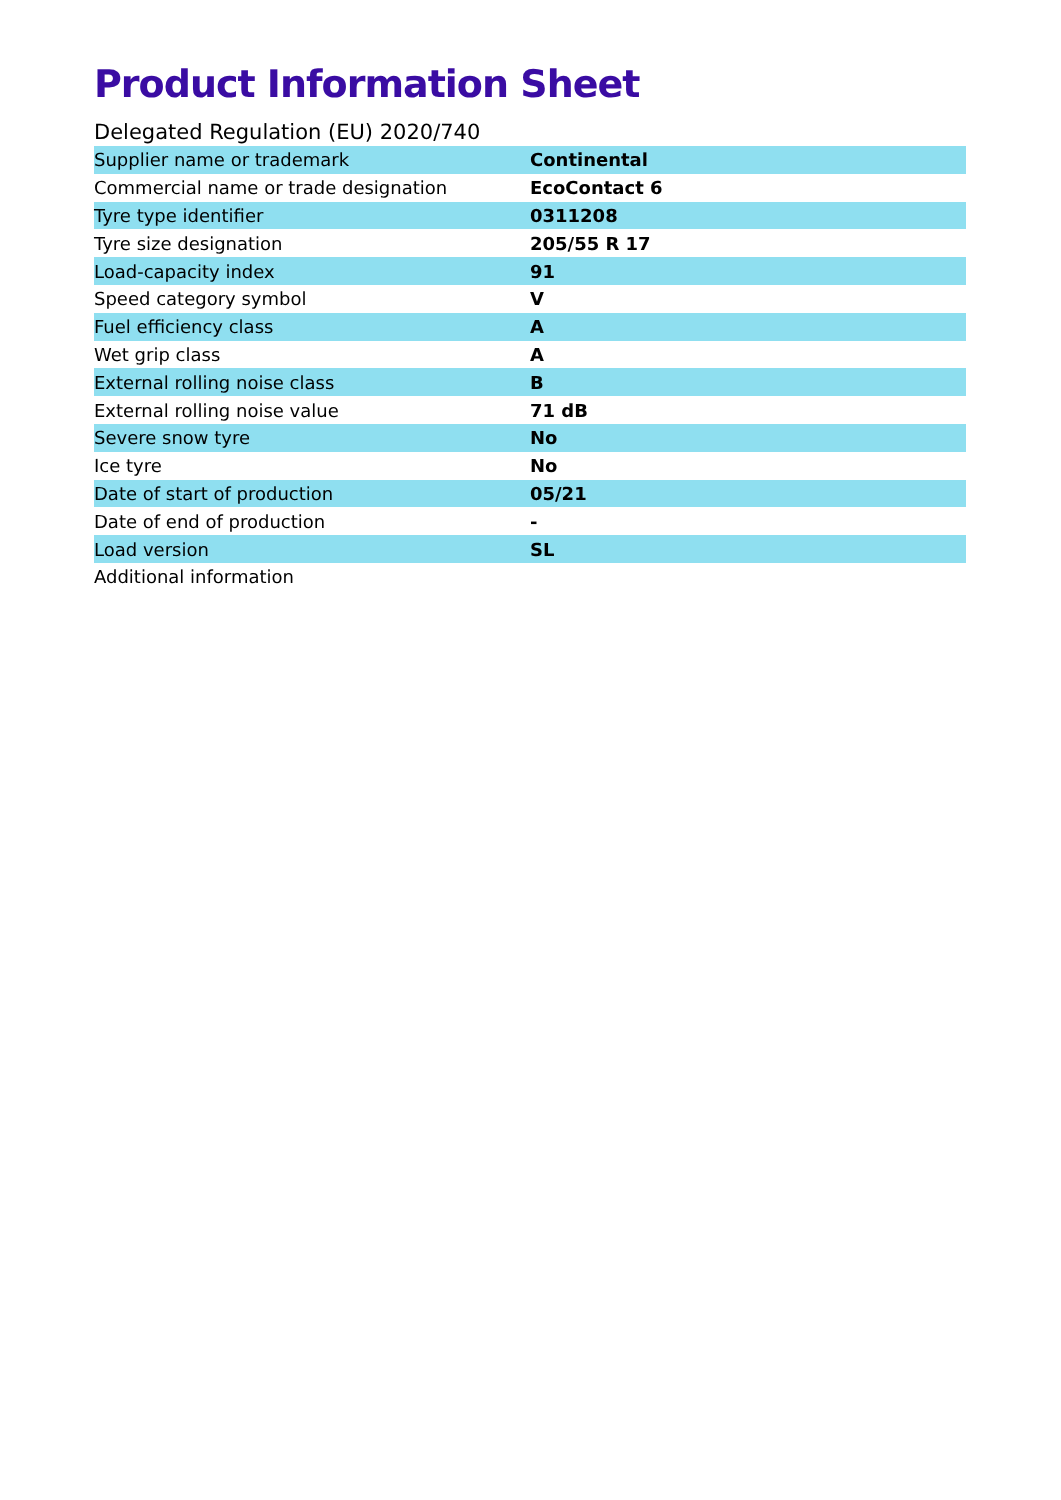Product Information Sheet
Delegated Regulation (EU) 2020/740
| Supplier name or trademark | Continental |
| Commercial name or trade designation | EcoContact 6 |
| Tyre type identifier | 0311208 |
| Tyre size designation | 205/55 R 17 |
| Load-capacity index | 91 |
| Speed category symbol | V |
| Fuel efficiency class | A |
| Wet grip class | A |
| External rolling noise class | B |
| External rolling noise value | 71 dB |
| Severe snow tyre | No |
| Ice tyre | No |
| Date of start of production | 05/21 |
| Date of end of production | - |
| Load version | SL |
| Additional information | |